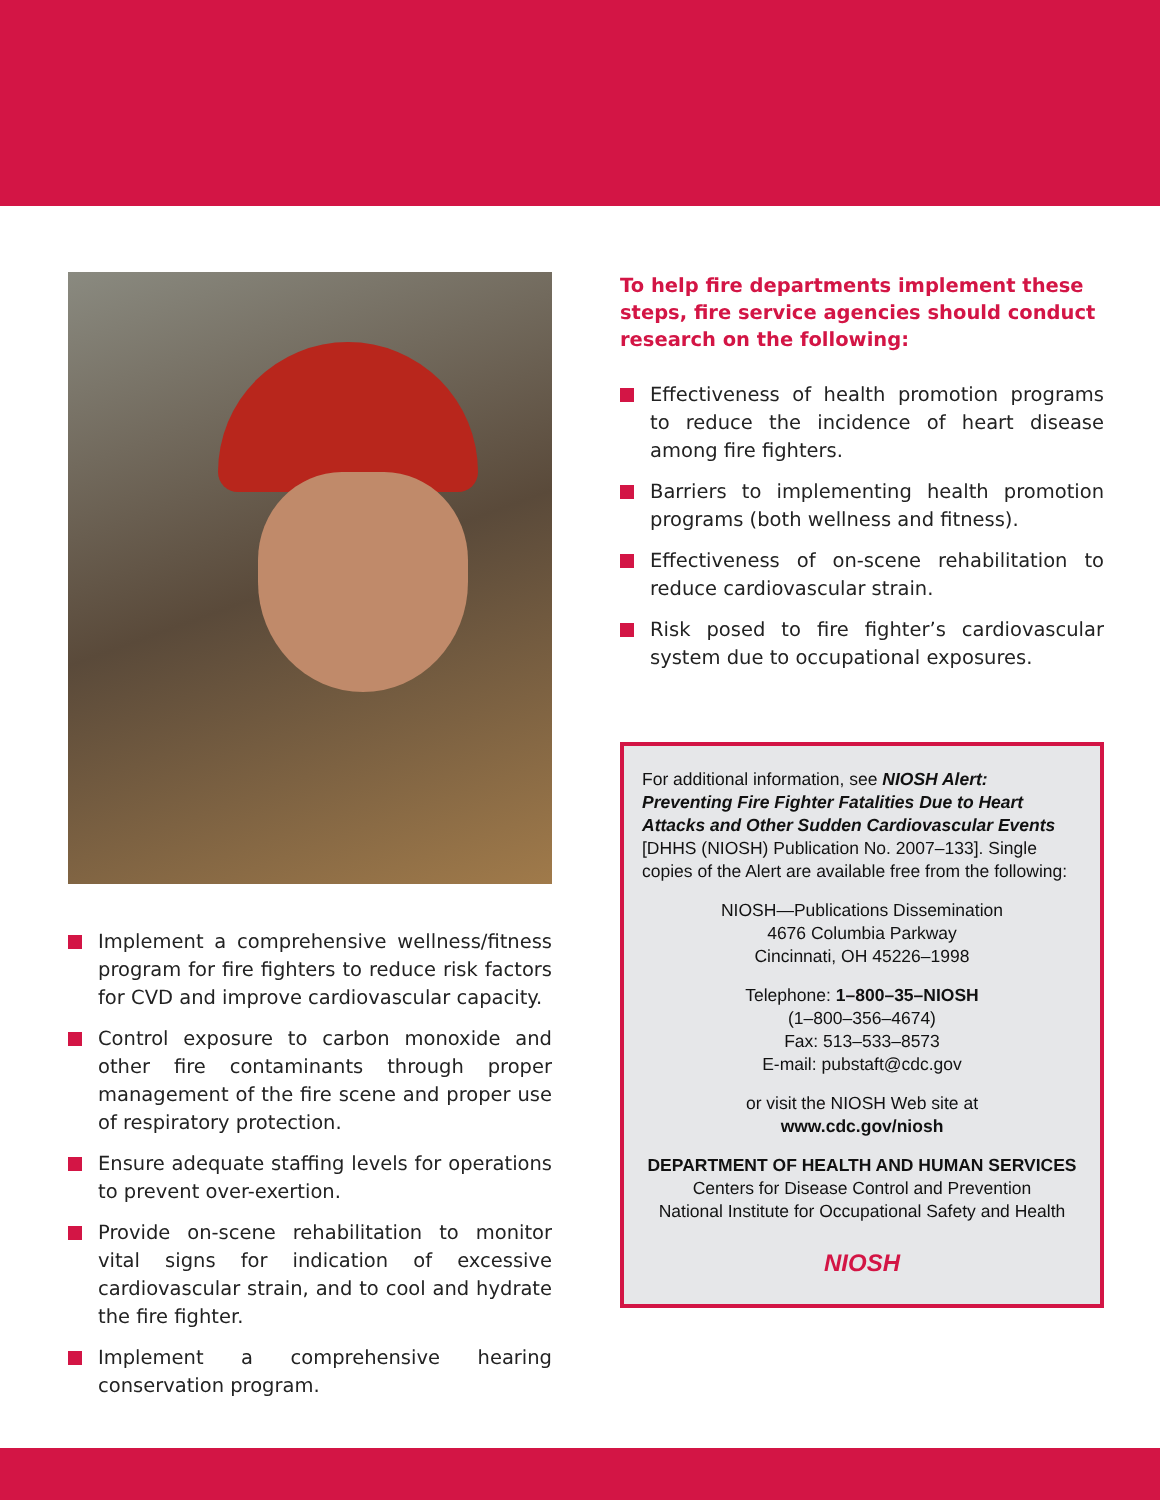Implement a comprehensive wellness/fitness program for fire fighters to reduce risk factors for CVD and improve cardiovascular capacity.
Control exposure to carbon monoxide and other fire contaminants through proper management of the fire scene and proper use of respiratory protection.
Ensure adequate staffing levels for operations to prevent over-exertion.
Provide on-scene rehabilitation to monitor vital signs for indication of excessive cardiovascular strain, and to cool and hydrate the fire fighter.
Implement a comprehensive hearing conservation program.
To help fire departments implement these steps, fire service agencies should conduct research on the following:
Effectiveness of health promotion programs to reduce the incidence of heart disease among fire fighters.
Barriers to implementing health promotion programs (both wellness and fitness).
Effectiveness of on-scene rehabilitation to reduce cardiovascular strain.
Risk posed to fire fighter’s cardiovascular system due to occupational exposures.
For additional information, see NIOSH Alert: Preventing Fire Fighter Fatalities Due to Heart Attacks and Other Sudden Cardiovascular Events [DHHS (NIOSH) Publication No. 2007–133]. Single copies of the Alert are available free from the following:
NIOSH—Publications Dissemination
4676 Columbia Parkway
Cincinnati, OH 45226–1998
Telephone: 1–800–35–NIOSH
(1–800–356–4674)
Fax: 513–533–8573
E-mail: pubstaft@cdc.gov
or visit the NIOSH Web site at
www.cdc.gov/niosh
DEPARTMENT OF HEALTH AND HUMAN SERVICES
Centers for Disease Control and Prevention
National Institute for Occupational Safety and Health
NIOSH